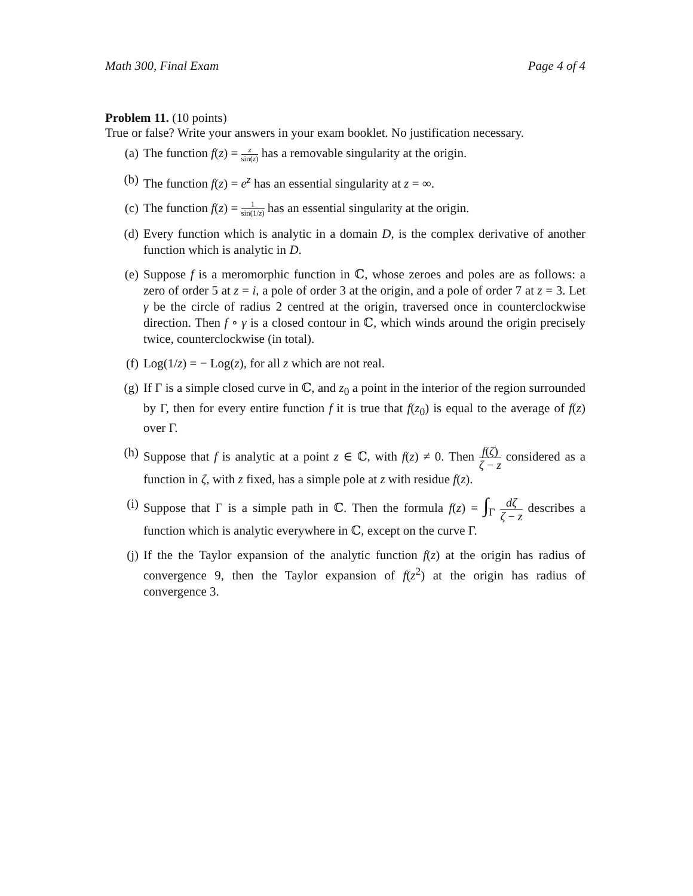Math 300, Final Exam Page 4 of 4
Problem 11. (10 points)
True or false? Write your answers in your exam booklet. No justification necessary.
(a) The function f(z) = z sin(z) has a removable singularity at the origin.
(b) The function f(z) = e<sup>z</sup> has an essential singularity at z = ∞.
(c) The function f(z) = 1 sin(1/z) has an essential singularity at the origin.
(d) Every function which is analytic in a domain D, is the complex derivative of another function which is analytic in D.
(e) Suppose f is a meromorphic function in ℂ, whose zeroes and poles are as follows: a zero of order 5 at z = i, a pole of order 3 at the origin, and a pole of order 7 at z = 3. Let γ be the circle of radius 2 centred at the origin, traversed once in counterclockwise direction. Then f ∘ γ is a closed contour in ℂ, which winds around the origin precisely twice, counterclockwise (in total).
(f) Log(1/z) = − Log(z), for all z which are not real.
(g) If Γ is a simple closed curve in ℂ, and z<sub>0</sub> a point in the interior of the region surrounded by Γ, then for every entire function f it is true that f(z<sub>0</sub>) is equal to the average of f(z) over Γ.
(h) Suppose that f is analytic at a point z ∈ ℂ, with f(z) ≠ 0. Then f(ζ) ζ − z considered as a function in ζ, with z fixed, has a simple pole at z with residue f(z).
(i) Suppose that Γ is a simple path in ℂ. Then the formula f(z) = ∫<sub>Γ</sub> dζ ζ − z describes a function which is analytic everywhere in ℂ, except on the curve Γ.
(j) If the the Taylor expansion of the analytic function f(z) at the origin has radius of convergence 9, then the Taylor expansion of f(z<sup>2</sup>) at the origin has radius of convergence 3.